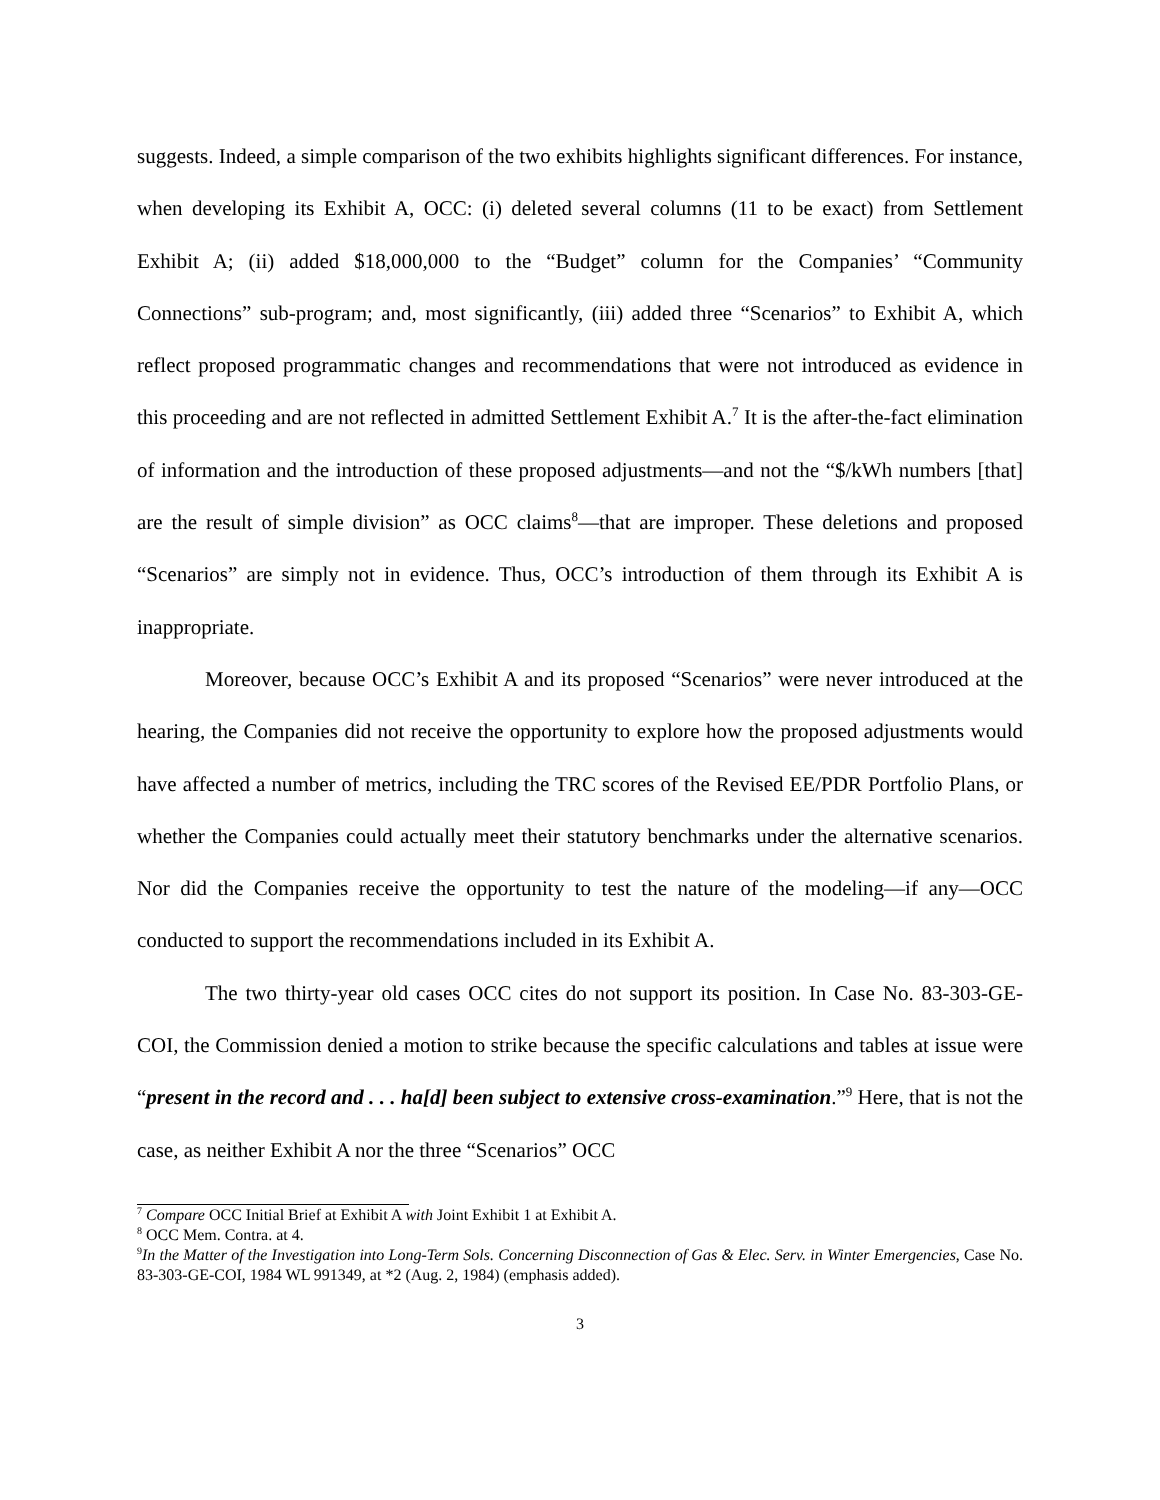suggests. Indeed, a simple comparison of the two exhibits highlights significant differences. For instance, when developing its Exhibit A, OCC: (i) deleted several columns (11 to be exact) from Settlement Exhibit A; (ii) added $18,000,000 to the “Budget” column for the Companies’ “Community Connections” sub-program; and, most significantly, (iii) added three “Scenarios” to Exhibit A, which reflect proposed programmatic changes and recommendations that were not introduced as evidence in this proceeding and are not reflected in admitted Settlement Exhibit A.<sup>7</sup> It is the after-the-fact elimination of information and the introduction of these proposed adjustments—and not the “$/kWh numbers [that] are the result of simple division” as OCC claims<sup>8</sup>—that are improper. These deletions and proposed “Scenarios” are simply not in evidence. Thus, OCC’s introduction of them through its Exhibit A is inappropriate.
Moreover, because OCC’s Exhibit A and its proposed “Scenarios” were never introduced at the hearing, the Companies did not receive the opportunity to explore how the proposed adjustments would have affected a number of metrics, including the TRC scores of the Revised EE/PDR Portfolio Plans, or whether the Companies could actually meet their statutory benchmarks under the alternative scenarios. Nor did the Companies receive the opportunity to test the nature of the modeling—if any—OCC conducted to support the recommendations included in its Exhibit A.
The two thirty-year old cases OCC cites do not support its position. In Case No. 83-303-GE-COI, the Commission denied a motion to strike because the specific calculations and tables at issue were “present in the record and . . . ha[d] been subject to extensive cross-examination.”<sup>9</sup> Here, that is not the case, as neither Exhibit A nor the three “Scenarios” OCC
<sup>7</sup> Compare OCC Initial Brief at Exhibit A with Joint Exhibit 1 at Exhibit A.
<sup>8</sup> OCC Mem. Contra. at 4.
<sup>9</sup> In the Matter of the Investigation into Long-Term Sols. Concerning Disconnection of Gas & Elec. Serv. in Winter Emergencies, Case No. 83-303-GE-COI, 1984 WL 991349, at *2 (Aug. 2, 1984) (emphasis added).
3